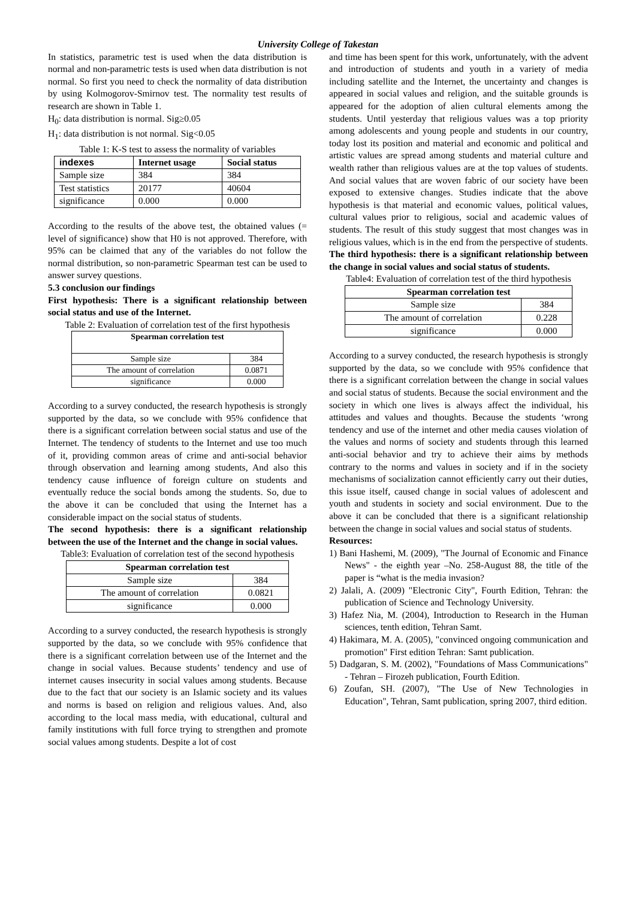University College of Takestan
In statistics, parametric test is used when the data distribution is normal and non-parametric tests is used when data distribution is not normal. So first you need to check the normality of data distribution by using Kolmogorov-Smirnov test. The normality test results of research are shown in Table 1.
H<sub>0</sub>: data distribution is normal. Sig≥0.05
H<sub>1</sub>: data distribution is not normal. Sig<0.05
Table 1: K-S test to assess the normality of variables
| indexes | Internet usage | Social status |
| --- | --- | --- |
| Sample size | 384 | 384 |
| Test statistics | 20177 | 40604 |
| significance | 0.000 | 0.000 |
According to the results of the above test, the obtained values (= level of significance) show that H0 is not approved. Therefore, with 95% can be claimed that any of the variables do not follow the normal distribution, so non-parametric Spearman test can be used to answer survey questions.
5.3 conclusion our findings
First hypothesis: There is a significant relationship between social status and use of the Internet.
Table 2: Evaluation of correlation test of the first hypothesis
| Spearman correlation test | |
| --- | --- |
| Sample size | 384 |
| The amount of correlation | 0.0871 |
| significance | 0.000 |
According to a survey conducted, the research hypothesis is strongly supported by the data, so we conclude with 95% confidence that there is a significant correlation between social status and use of the Internet. The tendency of students to the Internet and use too much of it, providing common areas of crime and anti-social behavior through observation and learning among students, And also this tendency cause influence of foreign culture on students and eventually reduce the social bonds among the students. So, due to the above it can be concluded that using the Internet has a considerable impact on the social status of students.
The second hypothesis: there is a significant relationship between the use of the Internet and the change in social values.
Table3: Evaluation of correlation test of the second hypothesis
| Spearman correlation test | |
| --- | --- |
| Sample size | 384 |
| The amount of correlation | 0.0821 |
| significance | 0.000 |
According to a survey conducted, the research hypothesis is strongly supported by the data, so we conclude with 95% confidence that there is a significant correlation between use of the Internet and the change in social values. Because students’ tendency and use of internet causes insecurity in social values among students. Because due to the fact that our society is an Islamic society and its values and norms is based on religion and religious values. And, also according to the local mass media, with educational, cultural and family institutions with full force trying to strengthen and promote social values among students. Despite a lot of cost
and time has been spent for this work, unfortunately, with the advent and introduction of students and youth in a variety of media including satellite and the Internet, the uncertainty and changes is appeared in social values and religion, and the suitable grounds is appeared for the adoption of alien cultural elements among the students. Until yesterday that religious values was a top priority among adolescents and young people and students in our country, today lost its position and material and economic and political and artistic values are spread among students and material culture and wealth rather than religious values are at the top values of students. And social values that are woven fabric of our society have been exposed to extensive changes. Studies indicate that the above hypothesis is that material and economic values, political values, cultural values prior to religious, social and academic values of students. The result of this study suggest that most changes was in religious values, which is in the end from the perspective of students.
The third hypothesis: there is a significant relationship between the change in social values and social status of students.
Table4: Evaluation of correlation test of the third hypothesis
| Spearman correlation test | |
| --- | --- |
| Sample size | 384 |
| The amount of correlation | 0.228 |
| significance | 0.000 |
According to a survey conducted, the research hypothesis is strongly supported by the data, so we conclude with 95% confidence that there is a significant correlation between the change in social values and social status of students. Because the social environment and the society in which one lives is always affect the individual, his attitudes and values and thoughts. Because the students ‘wrong tendency and use of the internet and other media causes violation of the values and norms of society and students through this learned anti-social behavior and try to achieve their aims by methods contrary to the norms and values in society and if in the society mechanisms of socialization cannot efficiently carry out their duties, this issue itself, caused change in social values of adolescent and youth and students in society and social environment. Due to the above it can be concluded that there is a significant relationship between the change in social values and social status of students.
Resources:
1) Bani Hashemi, M. (2009), "The Journal of Economic and Finance News" - the eighth year –No. 258-August 88, the title of the paper is “what is the media invasion?
2) Jalali, A. (2009) "Electronic City", Fourth Edition, Tehran: the publication of Science and Technology University.
3) Hafez Nia, M. (2004), Introduction to Research in the Human sciences, tenth edition, Tehran Samt.
4) Hakimara, M. A. (2005), "convinced ongoing communication and promotion" First edition Tehran: Samt publication.
5) Dadgaran, S. M. (2002), "Foundations of Mass Communications" - Tehran – Firozeh publication, Fourth Edition.
6) Zoufan, SH. (2007), "The Use of New Technologies in Education", Tehran, Samt publication, spring 2007, third edition.